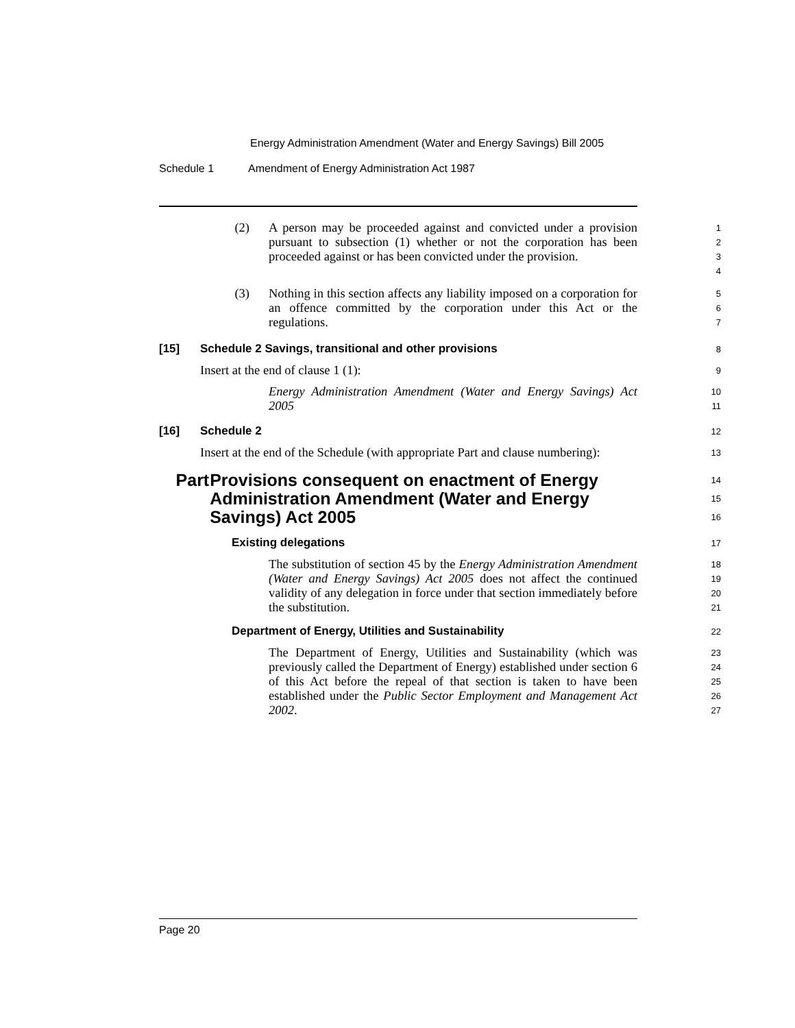Energy Administration Amendment (Water and Energy Savings) Bill 2005
Schedule 1 Amendment of Energy Administration Act 1987
(2) A person may be proceeded against and convicted under a provision pursuant to subsection (1) whether or not the corporation has been proceeded against or has been convicted under the provision.
1
2
3
4
(3) Nothing in this section affects any liability imposed on a corporation for an offence committed by the corporation under this Act or the regulations.
5
6
7
[15] Schedule 2 Savings, transitional and other provisions
8
Insert at the end of clause 1 (1):
9
Energy Administration Amendment (Water and Energy Savings) Act 2005
10
11
[16] Schedule 2
12
Insert at the end of the Schedule (with appropriate Part and clause numbering):
13
Part Provisions consequent on enactment of Energy Administration Amendment (Water and Energy Savings) Act 2005
14
15
16
Existing delegations
17
The substitution of section 45 by the Energy Administration Amendment (Water and Energy Savings) Act 2005 does not affect the continued validity of any delegation in force under that section immediately before the substitution.
18
19
20
21
Department of Energy, Utilities and Sustainability
22
The Department of Energy, Utilities and Sustainability (which was previously called the Department of Energy) established under section 6 of this Act before the repeal of that section is taken to have been established under the Public Sector Employment and Management Act 2002.
23
24
25
26
27
Page 20